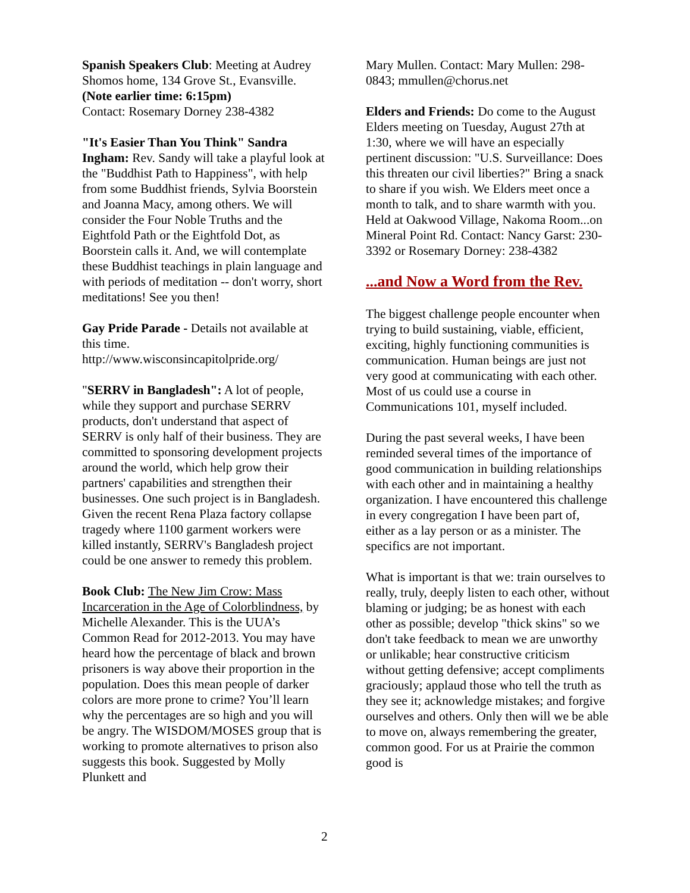Spanish Speakers Club: Meeting at Audrey Shomos home, 134 Grove St., Evansville. (Note earlier time: 6:15pm)
Contact: Rosemary Dorney 238-4382
"It's Easier Than You Think" Sandra Ingham: Rev. Sandy will take a playful look at the "Buddhist Path to Happiness", with help from some Buddhist friends, Sylvia Boorstein and Joanna Macy, among others. We will consider the Four Noble Truths and the Eightfold Path or the Eightfold Dot, as Boorstein calls it. And, we will contemplate these Buddhist teachings in plain language and with periods of meditation -- don't worry, short meditations! See you then!
Gay Pride Parade - Details not available at this time.
http://www.wisconsincapitolpride.org/
"SERRV in Bangladesh": A lot of people, while they support and purchase SERRV products, don't understand that aspect of SERRV is only half of their business. They are committed to sponsoring development projects around the world, which help grow their partners' capabilities and strengthen their businesses. One such project is in Bangladesh. Given the recent Rena Plaza factory collapse tragedy where 1100 garment workers were killed instantly, SERRV's Bangladesh project could be one answer to remedy this problem.
Book Club: The New Jim Crow: Mass Incarceration in the Age of Colorblindness, by Michelle Alexander. This is the UUA’s Common Read for 2012-2013. You may have heard how the percentage of black and brown prisoners is way above their proportion in the population. Does this mean people of darker colors are more prone to crime? You’ll learn why the percentages are so high and you will be angry. The WISDOM/MOSES group that is working to promote alternatives to prison also suggests this book. Suggested by Molly Plunkett and
Mary Mullen. Contact: Mary Mullen: 298-0843; mmullen@chorus.net
Elders and Friends: Do come to the August Elders meeting on Tuesday, August 27th at 1:30, where we will have an especially pertinent discussion: "U.S. Surveillance: Does this threaten our civil liberties?" Bring a snack to share if you wish. We Elders meet once a month to talk, and to share warmth with you. Held at Oakwood Village, Nakoma Room...on Mineral Point Rd. Contact: Nancy Garst: 230-3392 or Rosemary Dorney: 238-4382
...and Now a Word from the Rev.
The biggest challenge people encounter when trying to build sustaining, viable, efficient, exciting, highly functioning communities is communication. Human beings are just not very good at communicating with each other. Most of us could use a course in Communications 101, myself included.
During the past several weeks, I have been reminded several times of the importance of good communication in building relationships with each other and in maintaining a healthy organization. I have encountered this challenge in every congregation I have been part of, either as a lay person or as a minister. The specifics are not important.
What is important is that we: train ourselves to really, truly, deeply listen to each other, without blaming or judging; be as honest with each other as possible; develop "thick skins" so we don't take feedback to mean we are unworthy or unlikable; hear constructive criticism without getting defensive; accept compliments graciously; applaud those who tell the truth as they see it; acknowledge mistakes; and forgive ourselves and others. Only then will we be able to move on, always remembering the greater, common good. For us at Prairie the common good is
2